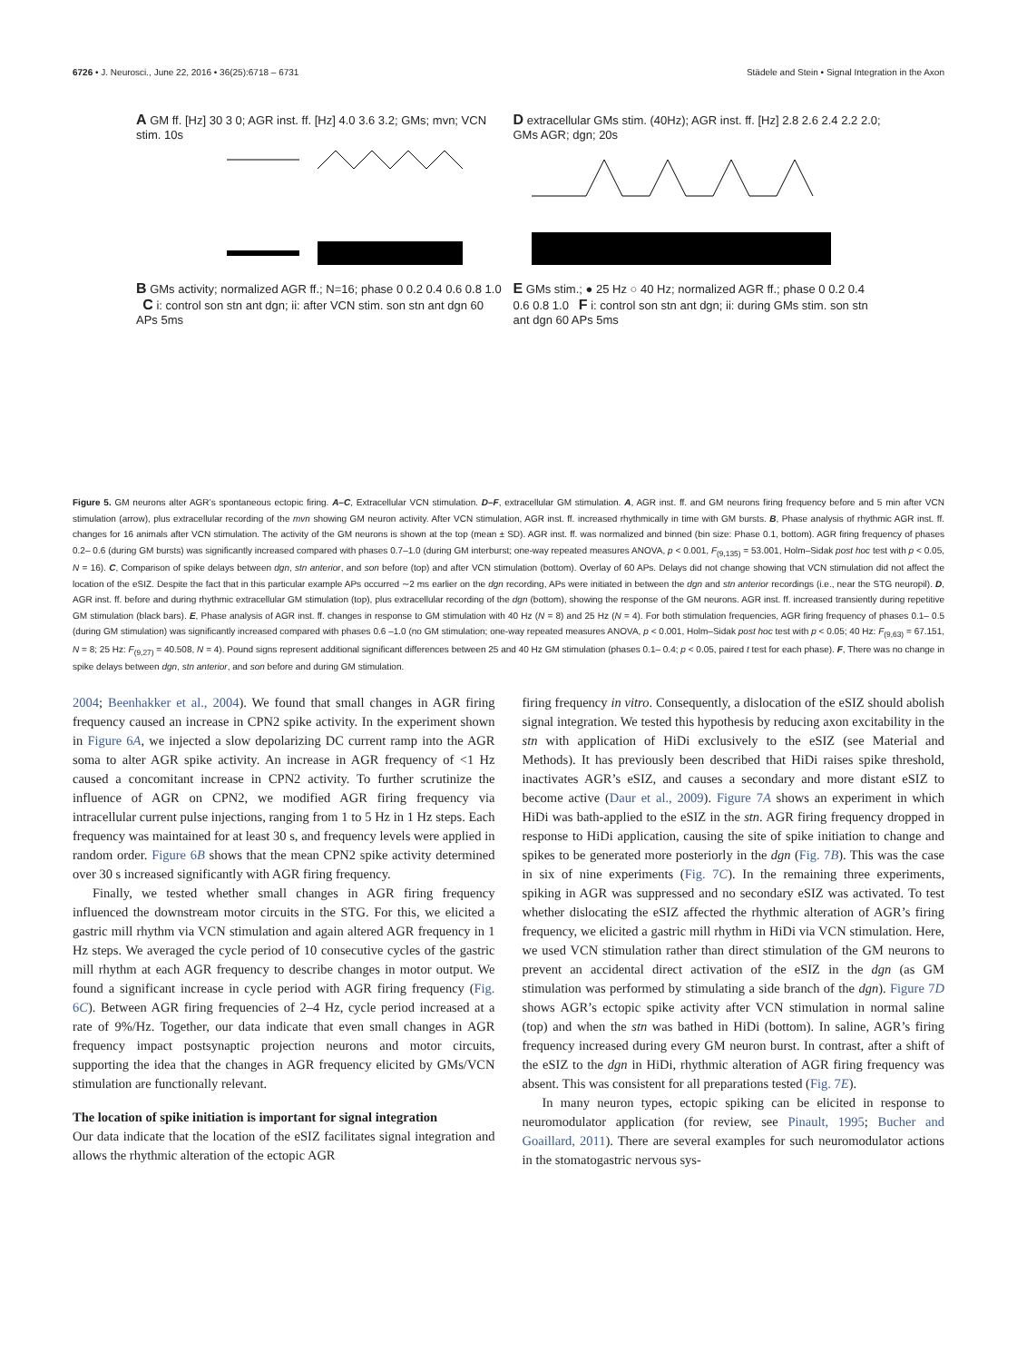6726 • J. Neurosci., June 22, 2016 • 36(25):6718 – 6731 Städele and Stein • Signal Integration in the Axon
A GM ff. [Hz] 30 3 0; AGR inst. ff. [Hz] 4.0 3.6 3.2; GMs; mvn; VCN stim. 10s
B GMs activity; normalized AGR ff.; N=16; phase 0 0.2 0.4 0.6 0.8 1.0 C i: control son stn ant dgn; ii: after VCN stim. son stn ant dgn 60 APs 5ms
D extracellular GMs stim. (40Hz); AGR inst. ff. [Hz] 2.8 2.6 2.4 2.2 2.0; GMs AGR; dgn; 20s
E GMs stim.; ● 25 Hz ○ 40 Hz; normalized AGR ff.; phase 0 0.2 0.4 0.6 0.8 1.0 F i: control son stn ant dgn; ii: during GMs stim. son stn ant dgn 60 APs 5ms
Figure 5. GM neurons alter AGR’s spontaneous ectopic firing. A–C, Extracellular VCN stimulation. D–F, extracellular GM stimulation. A, AGR inst. ff. and GM neurons firing frequency before and 5 min after VCN stimulation (arrow), plus extracellular recording of the mvn showing GM neuron activity. After VCN stimulation, AGR inst. ff. increased rhythmically in time with GM bursts. B, Phase analysis of rhythmic AGR inst. ff. changes for 16 animals after VCN stimulation. The activity of the GM neurons is shown at the top (mean ± SD). AGR inst. ff. was normalized and binned (bin size: Phase 0.1, bottom). AGR firing frequency of phases 0.2– 0.6 (during GM bursts) was significantly increased compared with phases 0.7–1.0 (during GM interburst; one-way repeated measures ANOVA, p < 0.001, F<sub>(9,135)</sub> = 53.001, Holm–Sidak post hoc test with p < 0.05, N = 16). C, Comparison of spike delays between dgn, stn anterior, and son before (top) and after VCN stimulation (bottom). Overlay of 60 APs. Delays did not change showing that VCN stimulation did not affect the location of the eSIZ. Despite the fact that in this particular example APs occurred ∼2 ms earlier on the dgn recording, APs were initiated in between the dgn and stn anterior recordings (i.e., near the STG neuropil). D, AGR inst. ff. before and during rhythmic extracellular GM stimulation (top), plus extracellular recording of the dgn (bottom), showing the response of the GM neurons. AGR inst. ff. increased transiently during repetitive GM stimulation (black bars). E, Phase analysis of AGR inst. ff. changes in response to GM stimulation with 40 Hz (N = 8) and 25 Hz (N = 4). For both stimulation frequencies, AGR firing frequency of phases 0.1– 0.5 (during GM stimulation) was significantly increased compared with phases 0.6 –1.0 (no GM stimulation; one-way repeated measures ANOVA, p < 0.001, Holm–Sidak post hoc test with p < 0.05; 40 Hz: F<sub>(9,63)</sub> = 67.151, N = 8; 25 Hz: F<sub>(9,27)</sub> = 40.508, N = 4). Pound signs represent additional significant differences between 25 and 40 Hz GM stimulation (phases 0.1– 0.4; p < 0.05, paired t test for each phase). F, There was no change in spike delays between dgn, stn anterior, and son before and during GM stimulation.
2004; Beenhakker et al., 2004). We found that small changes in AGR firing frequency caused an increase in CPN2 spike activity. In the experiment shown in Figure 6A, we injected a slow depolarizing DC current ramp into the AGR soma to alter AGR spike activity. An increase in AGR frequency of <1 Hz caused a concomitant increase in CPN2 activity. To further scrutinize the influence of AGR on CPN2, we modified AGR firing frequency via intracellular current pulse injections, ranging from 1 to 5 Hz in 1 Hz steps. Each frequency was maintained for at least 30 s, and frequency levels were applied in random order. Figure 6B shows that the mean CPN2 spike activity determined over 30 s increased significantly with AGR firing frequency.
Finally, we tested whether small changes in AGR firing frequency influenced the downstream motor circuits in the STG. For this, we elicited a gastric mill rhythm via VCN stimulation and again altered AGR frequency in 1 Hz steps. We averaged the cycle period of 10 consecutive cycles of the gastric mill rhythm at each AGR frequency to describe changes in motor output. We found a significant increase in cycle period with AGR firing frequency (Fig. 6C). Between AGR firing frequencies of 2–4 Hz, cycle period increased at a rate of 9%/Hz. Together, our data indicate that even small changes in AGR frequency impact postsynaptic projection neurons and motor circuits, supporting the idea that the changes in AGR frequency elicited by GMs/VCN stimulation are functionally relevant.
The location of spike initiation is important for signal integration
Our data indicate that the location of the eSIZ facilitates signal integration and allows the rhythmic alteration of the ectopic AGR
firing frequency in vitro. Consequently, a dislocation of the eSIZ should abolish signal integration. We tested this hypothesis by reducing axon excitability in the stn with application of HiDi exclusively to the eSIZ (see Material and Methods). It has previously been described that HiDi raises spike threshold, inactivates AGR’s eSIZ, and causes a secondary and more distant eSIZ to become active (Daur et al., 2009). Figure 7A shows an experiment in which HiDi was bath-applied to the eSIZ in the stn. AGR firing frequency dropped in response to HiDi application, causing the site of spike initiation to change and spikes to be generated more posteriorly in the dgn (Fig. 7B). This was the case in six of nine experiments (Fig. 7C). In the remaining three experiments, spiking in AGR was suppressed and no secondary eSIZ was activated. To test whether dislocating the eSIZ affected the rhythmic alteration of AGR’s firing frequency, we elicited a gastric mill rhythm in HiDi via VCN stimulation. Here, we used VCN stimulation rather than direct stimulation of the GM neurons to prevent an accidental direct activation of the eSIZ in the dgn (as GM stimulation was performed by stimulating a side branch of the dgn). Figure 7D shows AGR’s ectopic spike activity after VCN stimulation in normal saline (top) and when the stn was bathed in HiDi (bottom). In saline, AGR’s firing frequency increased during every GM neuron burst. In contrast, after a shift of the eSIZ to the dgn in HiDi, rhythmic alteration of AGR firing frequency was absent. This was consistent for all preparations tested (Fig. 7E).
In many neuron types, ectopic spiking can be elicited in response to neuromodulator application (for review, see Pinault, 1995; Bucher and Goaillard, 2011). There are several examples for such neuromodulator actions in the stomatogastric nervous sys-